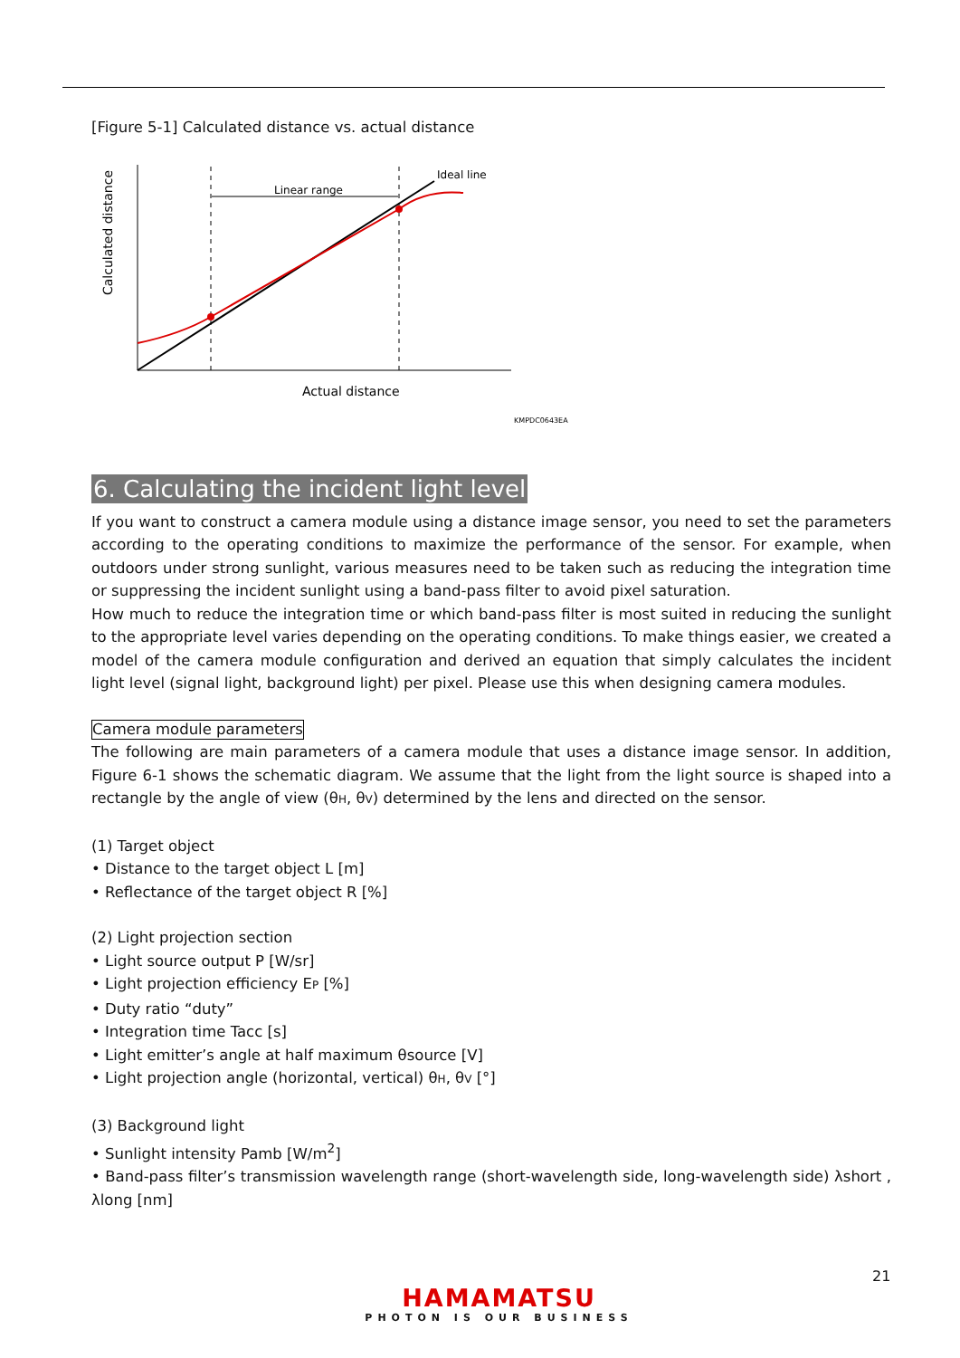[Figure 5-1] Calculated distance vs. actual distance
Linear range
Ideal line
Actual distance
Calculated distance
KMPDC0643EA
6. Calculating the incident light level
If you want to construct a camera module using a distance image sensor, you need to set the parameters according to the operating conditions to maximize the performance of the sensor. For example, when outdoors under strong sunlight, various measures need to be taken such as reducing the integration time or suppressing the incident sunlight using a band-pass filter to avoid pixel saturation.
How much to reduce the integration time or which band-pass filter is most suited in reducing the sunlight to the appropriate level varies depending on the operating conditions. To make things easier, we created a model of the camera module configuration and derived an equation that simply calculates the incident light level (signal light, background light) per pixel. Please use this when designing camera modules.
Camera module parameters
The following are main parameters of a camera module that uses a distance image sensor. In addition, Figure 6-1 shows the schematic diagram. We assume that the light from the light source is shaped into a rectangle by the angle of view (θH, θV) determined by the lens and directed on the sensor.
(1) Target object
• Distance to the target object L [m]
• Reflectance of the target object R [%]
(2) Light projection section
• Light source output P [W/sr]
• Light projection efficiency EP [%]
• Duty ratio “duty”
• Integration time Tacc [s]
• Light emitter’s angle at half maximum θsource [V]
• Light projection angle (horizontal, vertical) θH, θV [°]
(3) Background light
• Sunlight intensity Pamb [W/m<sup>2</sup>]
• Band-pass filter’s transmission wavelength range (short-wavelength side, long-wavelength side) λshort , λlong [nm]
21
HAMAMATSU
PHOTON IS OUR BUSINESS